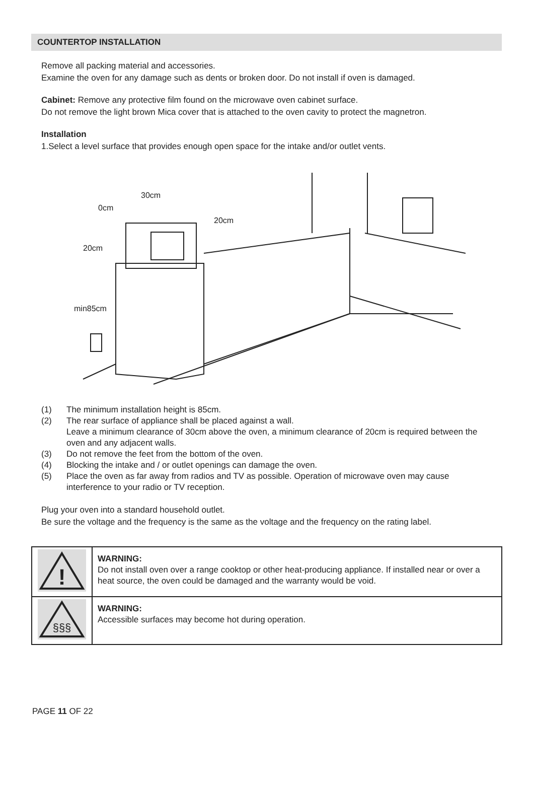COUNTERTOP INSTALLATION
Remove all packing material and accessories.
Examine the oven for any damage such as dents or broken door. Do not install if oven is damaged.
Cabinet: Remove any protective film found on the microwave oven cabinet surface.
Do not remove the light brown Mica cover that is attached to the oven cavity to protect the magnetron.
Installation
1.Select a level surface that provides enough open space for the intake and/or outlet vents.
30cm
0cm
20cm
20cm
min85cm
(1) The minimum installation height is 85cm.
(2) The rear surface of appliance shall be placed against a wall.
Leave a minimum clearance of 30cm above the oven, a minimum clearance of 20cm is required between the oven and any adjacent walls.
(3) Do not remove the feet from the bottom of the oven.
(4) Blocking the intake and / or outlet openings can damage the oven.
(5) Place the oven as far away from radios and TV as possible. Operation of microwave oven may cause interference to your radio or TV reception.
Plug your oven into a standard household outlet.
Be sure the voltage and the frequency is the same as the voltage and the frequency on the rating label.
| ! | WARNING: Do not install oven over a range cooktop or other heat-producing appliance. If installed near or over a heat source, the oven could be damaged and the warranty would be void. |
| §§§ | WARNING: Accessible surfaces may become hot during operation. |
PAGE 11 OF 22